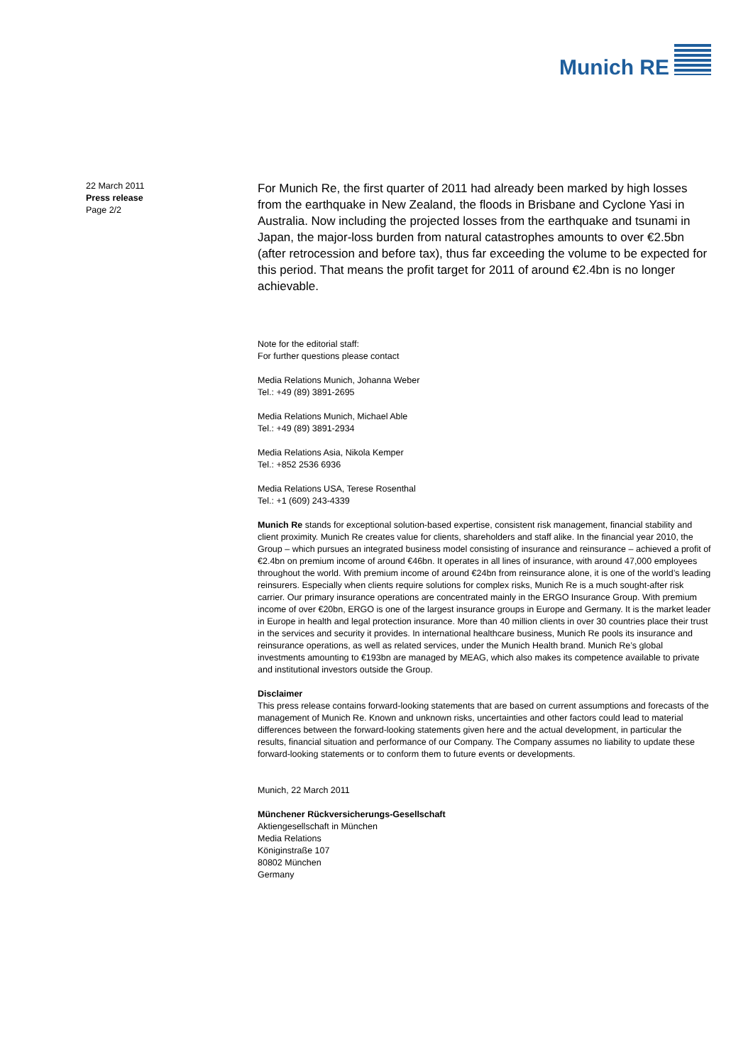Munich RE
22 March 2011
Press release
Page 2/2
For Munich Re, the first quarter of 2011 had already been marked by high losses from the earthquake in New Zealand, the floods in Brisbane and Cyclone Yasi in Australia. Now including the projected losses from the earthquake and tsunami in Japan, the major-loss burden from natural catastrophes amounts to over €2.5bn (after retrocession and before tax), thus far exceeding the volume to be expected for this period. That means the profit target for 2011 of around €2.4bn is no longer achievable.
Note for the editorial staff:
For further questions please contact
Media Relations Munich, Johanna Weber
Tel.: +49 (89) 3891-2695
Media Relations Munich, Michael Able
Tel.: +49 (89) 3891-2934
Media Relations Asia, Nikola Kemper
Tel.: +852 2536 6936
Media Relations USA, Terese Rosenthal
Tel.: +1 (609) 243-4339
Munich Re stands for exceptional solution-based expertise, consistent risk management, financial stability and client proximity. Munich Re creates value for clients, shareholders and staff alike. In the financial year 2010, the Group – which pursues an integrated business model consisting of insurance and reinsurance – achieved a profit of €2.4bn on premium income of around €46bn. It operates in all lines of insurance, with around 47,000 employees throughout the world. With premium income of around €24bn from reinsurance alone, it is one of the world’s leading reinsurers. Especially when clients require solutions for complex risks, Munich Re is a much sought-after risk carrier. Our primary insurance operations are concentrated mainly in the ERGO Insurance Group. With premium income of over €20bn, ERGO is one of the largest insurance groups in Europe and Germany. It is the market leader in Europe in health and legal protection insurance. More than 40 million clients in over 30 countries place their trust in the services and security it provides. In international healthcare business, Munich Re pools its insurance and reinsurance operations, as well as related services, under the Munich Health brand. Munich Re’s global investments amounting to €193bn are managed by MEAG, which also makes its competence available to private and institutional investors outside the Group.
Disclaimer
This press release contains forward-looking statements that are based on current assumptions and forecasts of the management of Munich Re. Known and unknown risks, uncertainties and other factors could lead to material differences between the forward-looking statements given here and the actual development, in particular the results, financial situation and performance of our Company. The Company assumes no liability to update these forward-looking statements or to conform them to future events or developments.
Munich, 22 March 2011
Münchener Rückversicherungs-Gesellschaft
Aktiengesellschaft in München
Media Relations
Königinstraße 107
80802 München
Germany